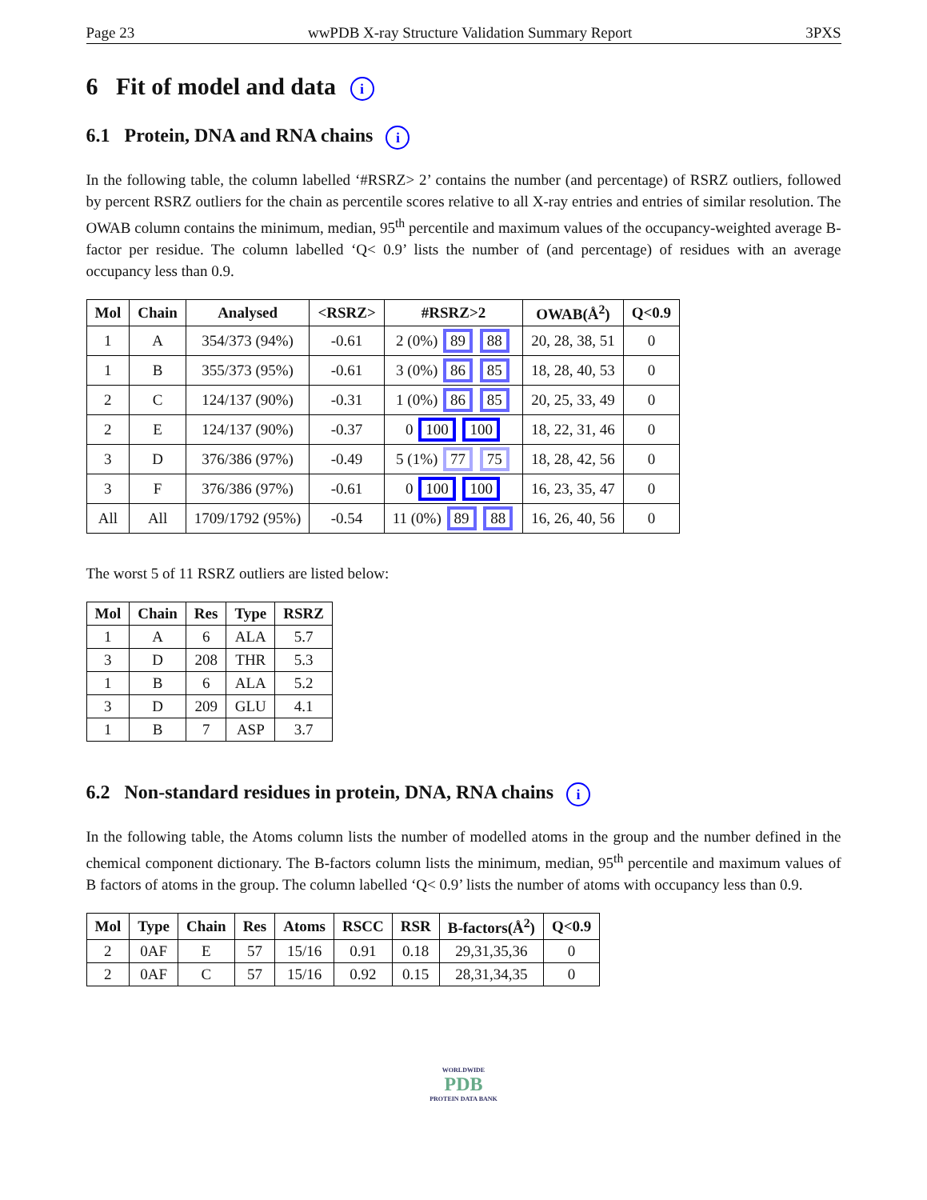Page 23 wwPDB X-ray Structure Validation Summary Report 3PXS
6 Fit of model and data i
6.1 Protein, DNA and RNA chains i
In the following table, the column labelled ‘#RSRZ> 2’ contains the number (and percentage) of RSRZ outliers, followed by percent RSRZ outliers for the chain as percentile scores relative to all X-ray entries and entries of similar resolution. The OWAB column contains the minimum, median, 95<sup>th</sup> percentile and maximum values of the occupancy-weighted average B-factor per residue. The column labelled ‘Q< 0.9’ lists the number of (and percentage) of residues with an average occupancy less than 0.9.
| Mol | Chain | Analysed | <RSRZ> | #RSRZ>2 | OWAB(Å<sup>2</sup>) | Q<0.9 |
| --- | --- | --- | --- | --- | --- | --- |
| 1 | A | 354/373 (94%) | -0.61 | 2 (0%) 89 88 | 20, 28, 38, 51 | 0 |
| 1 | B | 355/373 (95%) | -0.61 | 3 (0%) 86 85 | 18, 28, 40, 53 | 0 |
| 2 | C | 124/137 (90%) | -0.31 | 1 (0%) 86 85 | 20, 25, 33, 49 | 0 |
| 2 | E | 124/137 (90%) | -0.37 | 0 100 100 | 18, 22, 31, 46 | 0 |
| 3 | D | 376/386 (97%) | -0.49 | 5 (1%) 77 75 | 18, 28, 42, 56 | 0 |
| 3 | F | 376/386 (97%) | -0.61 | 0 100 100 | 16, 23, 35, 47 | 0 |
| All | All | 1709/1792 (95%) | -0.54 | 11 (0%) 89 88 | 16, 26, 40, 56 | 0 |
The worst 5 of 11 RSRZ outliers are listed below:
| Mol | Chain | Res | Type | RSRZ |
| --- | --- | --- | --- | --- |
| 1 | A | 6 | ALA | 5.7 |
| 3 | D | 208 | THR | 5.3 |
| 1 | B | 6 | ALA | 5.2 |
| 3 | D | 209 | GLU | 4.1 |
| 1 | B | 7 | ASP | 3.7 |
6.2 Non-standard residues in protein, DNA, RNA chains i
In the following table, the Atoms column lists the number of modelled atoms in the group and the number defined in the chemical component dictionary. The B-factors column lists the minimum, median, 95<sup>th</sup> percentile and maximum values of B factors of atoms in the group. The column labelled ‘Q< 0.9’ lists the number of atoms with occupancy less than 0.9.
| Mol | Type | Chain | Res | Atoms | RSCC | RSR | B-factors(Å<sup>2</sup>) | Q<0.9 |
| --- | --- | --- | --- | --- | --- | --- | --- | --- |
| 2 | 0AF | E | 57 | 15/16 | 0.91 | 0.18 | 29,31,35,36 | 0 |
| 2 | 0AF | C | 57 | 15/16 | 0.92 | 0.15 | 28,31,34,35 | 0 |
WORLDWIDE
PDB
PROTEIN DATA BANK